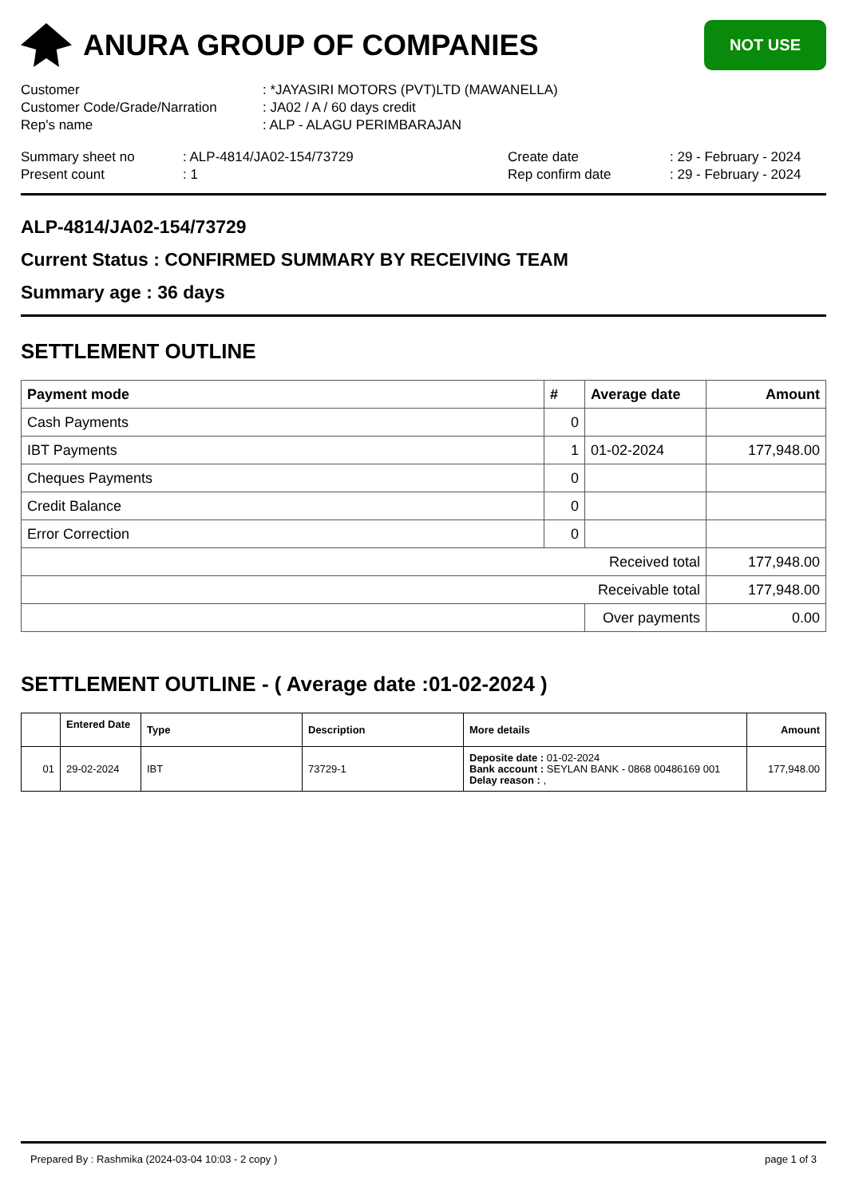ANURA GROUP OF COMPANIES
NOT USE
Customer
: *JAYASIRI MOTORS (PVT)LTD (MAWANELLA)
Customer Code/Grade/Narration
: JA02 / A / 60 days credit
Rep's name
: ALP - ALAGU PERIMBARAJAN
Summary sheet no
: ALP-4814/JA02-154/73729
Create date
: 29 - February - 2024
Present count
: 1
Rep confirm date
: 29 - February - 2024
ALP-4814/JA02-154/73729
Current Status : CONFIRMED SUMMARY BY RECEIVING TEAM
Summary age : 36 days
SETTLEMENT OUTLINE
| Payment mode | # | Average date | Amount |
| --- | --- | --- | --- |
| Cash Payments | 0 | | |
| IBT Payments | 1 | 01-02-2024 | 177,948.00 |
| Cheques Payments | 0 | | |
| Credit Balance | 0 | | |
| Error Correction | 0 | | |
| Received total | | | 177,948.00 |
| Receivable total | | | 177,948.00 |
| | | Over payments | 0.00 |
SETTLEMENT OUTLINE - ( Average date :01-02-2024 )
| | Entered Date | Type | Description | More details | Amount |
| --- | --- | --- | --- | --- | --- |
| 01 | 29-02-2024 | IBT | 73729-1 | Deposite date : 01-02-2024 Bank account : SEYLAN BANK - 0868 00486169 001 Delay reason : , | 177,948.00 |
Prepared By : Rashmika (2024-03-04 10:03 - 2 copy ) page 1 of 3